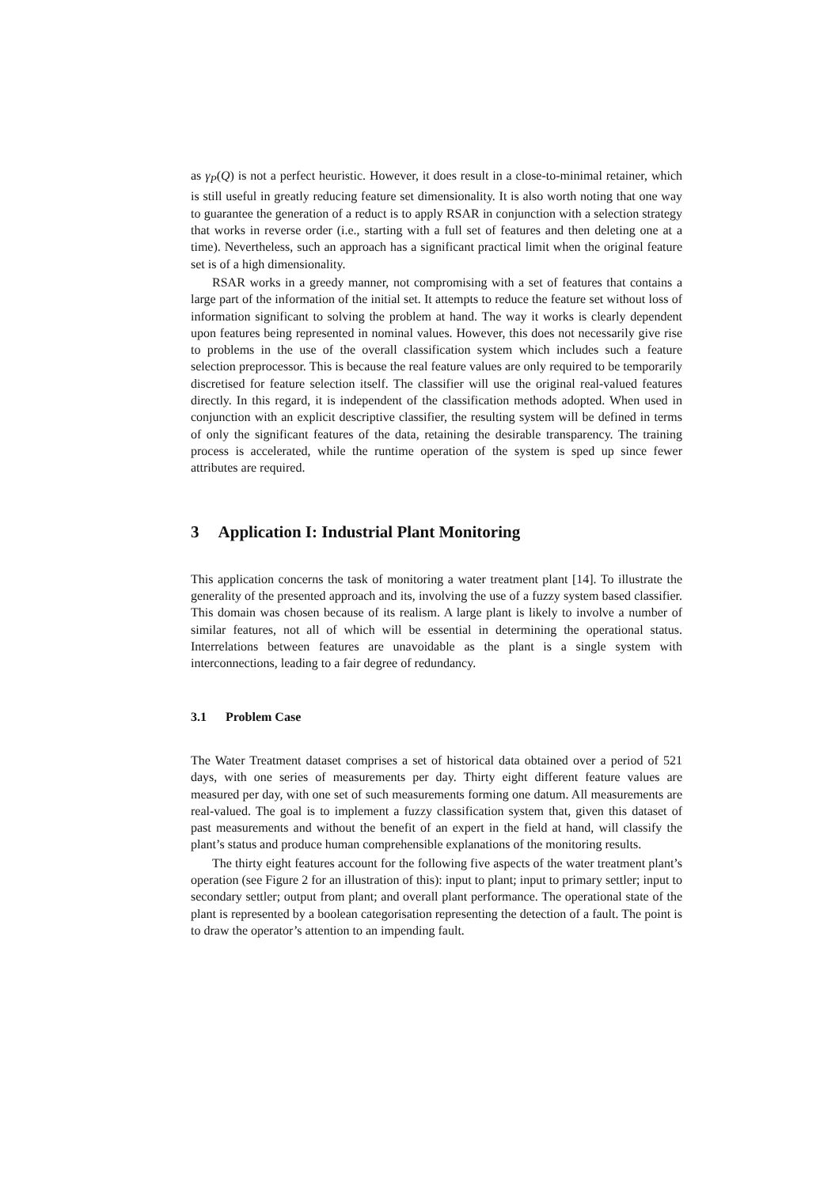as γ<sub>P</sub>(Q) is not a perfect heuristic. However, it does result in a close-to-minimal retainer, which is still useful in greatly reducing feature set dimensionality. It is also worth noting that one way to guarantee the generation of a reduct is to apply RSAR in conjunction with a selection strategy that works in reverse order (i.e., starting with a full set of features and then deleting one at a time). Nevertheless, such an approach has a significant practical limit when the original feature set is of a high dimensionality.
RSAR works in a greedy manner, not compromising with a set of features that contains a large part of the information of the initial set. It attempts to reduce the feature set without loss of information significant to solving the problem at hand. The way it works is clearly dependent upon features being represented in nominal values. However, this does not necessarily give rise to problems in the use of the overall classification system which includes such a feature selection preprocessor. This is because the real feature values are only required to be temporarily discretised for feature selection itself. The classifier will use the original real-valued features directly. In this regard, it is independent of the classification methods adopted. When used in conjunction with an explicit descriptive classifier, the resulting system will be defined in terms of only the significant features of the data, retaining the desirable transparency. The training process is accelerated, while the runtime operation of the system is sped up since fewer attributes are required.
3 Application I: Industrial Plant Monitoring
This application concerns the task of monitoring a water treatment plant [14]. To illustrate the generality of the presented approach and its, involving the use of a fuzzy system based classifier. This domain was chosen because of its realism. A large plant is likely to involve a number of similar features, not all of which will be essential in determining the operational status. Interrelations between features are unavoidable as the plant is a single system with interconnections, leading to a fair degree of redundancy.
3.1 Problem Case
The Water Treatment dataset comprises a set of historical data obtained over a period of 521 days, with one series of measurements per day. Thirty eight different feature values are measured per day, with one set of such measurements forming one datum. All measurements are real-valued. The goal is to implement a fuzzy classification system that, given this dataset of past measurements and without the benefit of an expert in the field at hand, will classify the plant’s status and produce human comprehensible explanations of the monitoring results.
The thirty eight features account for the following five aspects of the water treatment plant’s operation (see Figure 2 for an illustration of this): input to plant; input to primary settler; input to secondary settler; output from plant; and overall plant performance. The operational state of the plant is represented by a boolean categorisation representing the detection of a fault. The point is to draw the operator’s attention to an impending fault.